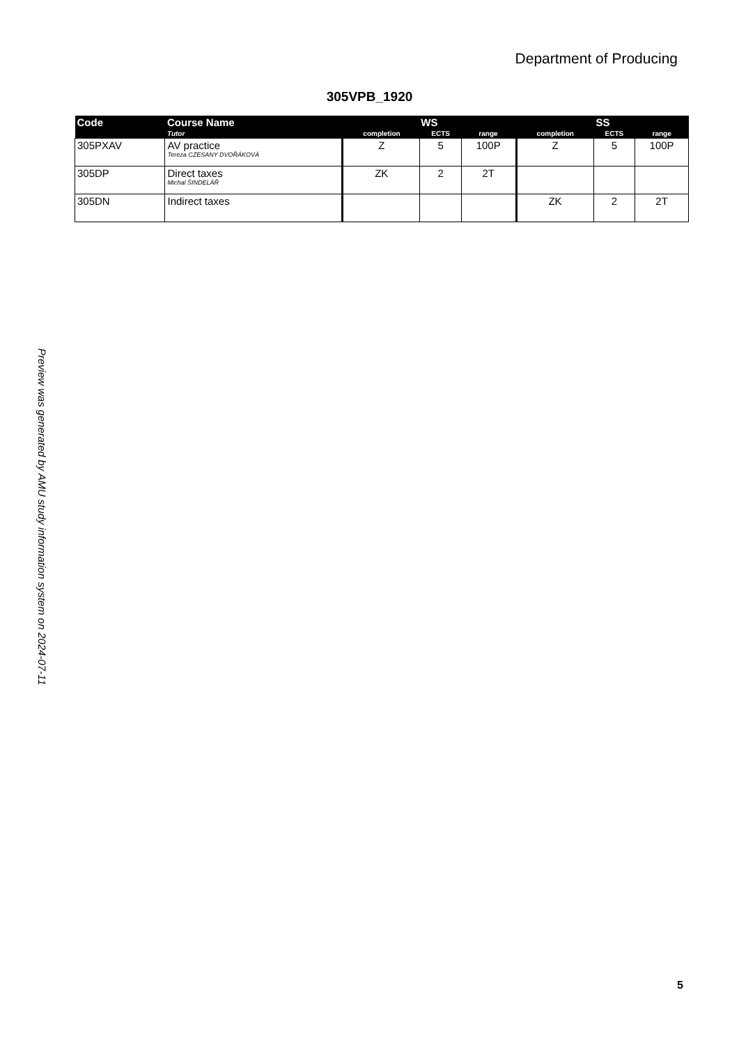Department of Producing
305VPB_1920
| Code | Course Name | WS | | | SS | | |
| --- | --- | --- | --- | --- | --- | --- | --- |
| | Tutor | completion | ECTS | range | completion | ECTS | range |
| 305PXAV | AV practice Tereza CZESANY DVOŘÁKOVÁ | Z | 5 | 100P | Z | 5 | 100P |
| 305DP | Direct taxes Michal ŠINDELÁŘ | ZK | 2 | 2T | | | |
| 305DN | Indirect taxes | | | | ZK | 2 | 2T |
Preview was generated by AMU study information system on 2024-07-11
5